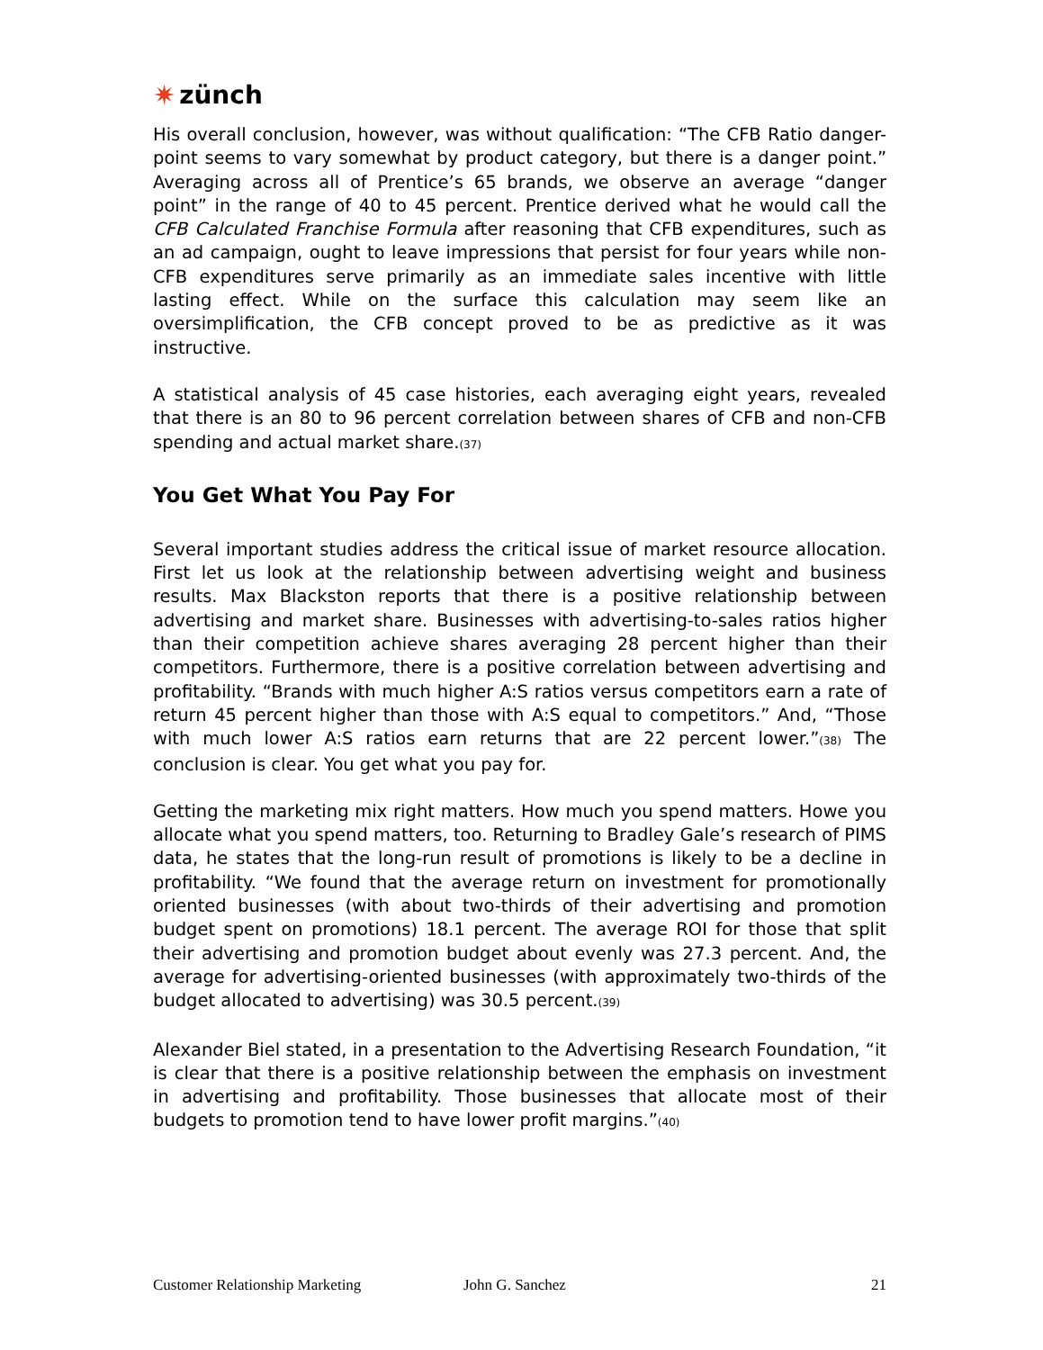✷ zünch
His overall conclusion, however, was without qualification: “The CFB Ratio danger-point seems to vary somewhat by product category, but there is a danger point.” Averaging across all of Prentice’s 65 brands, we observe an average “danger point” in the range of 40 to 45 percent. Prentice derived what he would call the CFB Calculated Franchise Formula after reasoning that CFB expenditures, such as an ad campaign, ought to leave impressions that persist for four years while non-CFB expenditures serve primarily as an immediate sales incentive with little lasting effect. While on the surface this calculation may seem like an oversimplification, the CFB concept proved to be as predictive as it was instructive.
A statistical analysis of 45 case histories, each averaging eight years, revealed that there is an 80 to 96 percent correlation between shares of CFB and non-CFB spending and actual market share.<sub>(37)</sub>
You Get What You Pay For
Several important studies address the critical issue of market resource allocation. First let us look at the relationship between advertising weight and business results. Max Blackston reports that there is a positive relationship between advertising and market share. Businesses with advertising-to-sales ratios higher than their competition achieve shares averaging 28 percent higher than their competitors. Furthermore, there is a positive correlation between advertising and profitability. “Brands with much higher A:S ratios versus competitors earn a rate of return 45 percent higher than those with A:S equal to competitors.” And, “Those with much lower A:S ratios earn returns that are 22 percent lower.”<sub>(38)</sub> The conclusion is clear. You get what you pay for.
Getting the marketing mix right matters. How much you spend matters. Howe you allocate what you spend matters, too. Returning to Bradley Gale’s research of PIMS data, he states that the long-run result of promotions is likely to be a decline in profitability. “We found that the average return on investment for promotionally oriented businesses (with about two-thirds of their advertising and promotion budget spent on promotions) 18.1 percent. The average ROI for those that split their advertising and promotion budget about evenly was 27.3 percent. And, the average for advertising-oriented businesses (with approximately two-thirds of the budget allocated to advertising) was 30.5 percent.<sub>(39)</sub>
Alexander Biel stated, in a presentation to the Advertising Research Foundation, “it is clear that there is a positive relationship between the emphasis on investment in advertising and profitability. Those businesses that allocate most of their budgets to promotion tend to have lower profit margins.”<sub>(40)</sub>
Customer Relationship Marketing John G. Sanchez 21